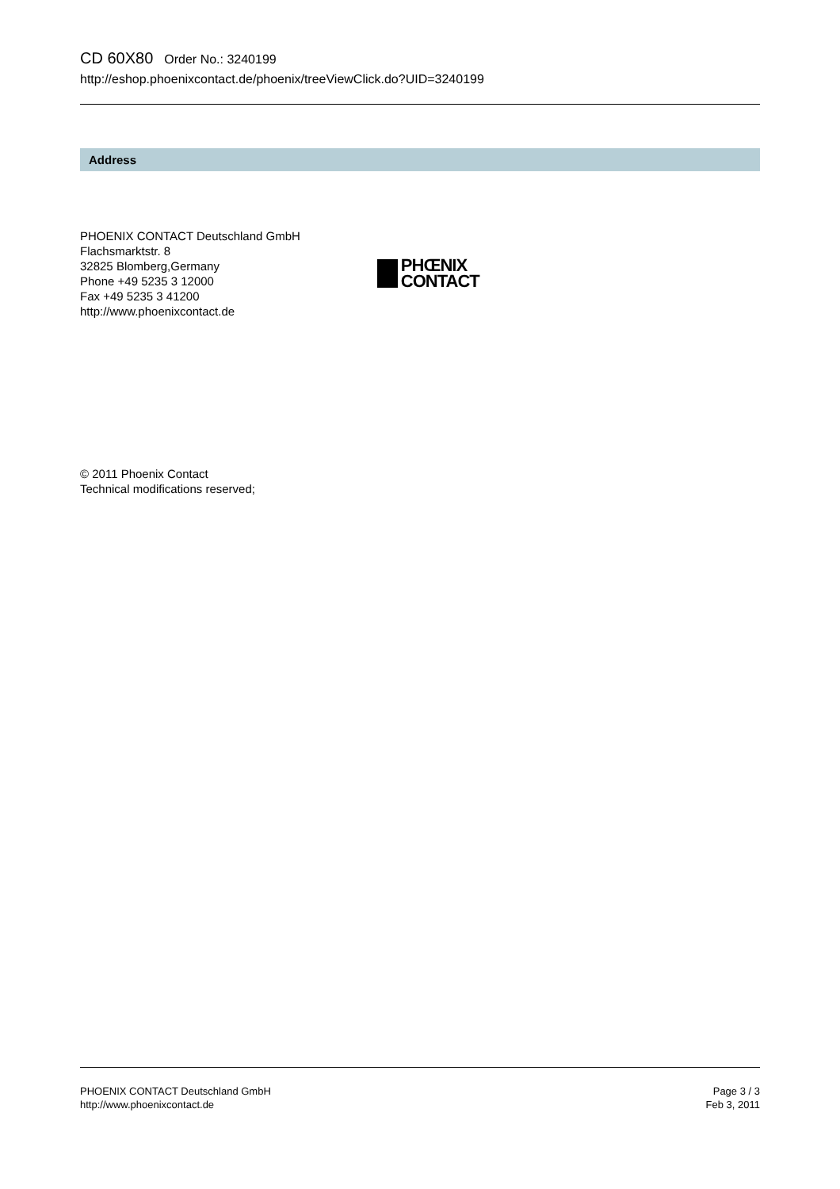CD 60X80 Order No.: 3240199
http://eshop.phoenixcontact.de/phoenix/treeViewClick.do?UID=3240199
Address
PHOENIX CONTACT Deutschland GmbH
Flachsmarktstr. 8
32825 Blomberg,Germany
Phone +49 5235 3 12000
Fax +49 5235 3 41200
http://www.phoenixcontact.de
PHŒNIX
CONTACT
© 2011 Phoenix Contact
Technical modifications reserved;
PHOENIX CONTACT Deutschland GmbH
http://www.phoenixcontact.de
Page 3 / 3
Feb 3, 2011